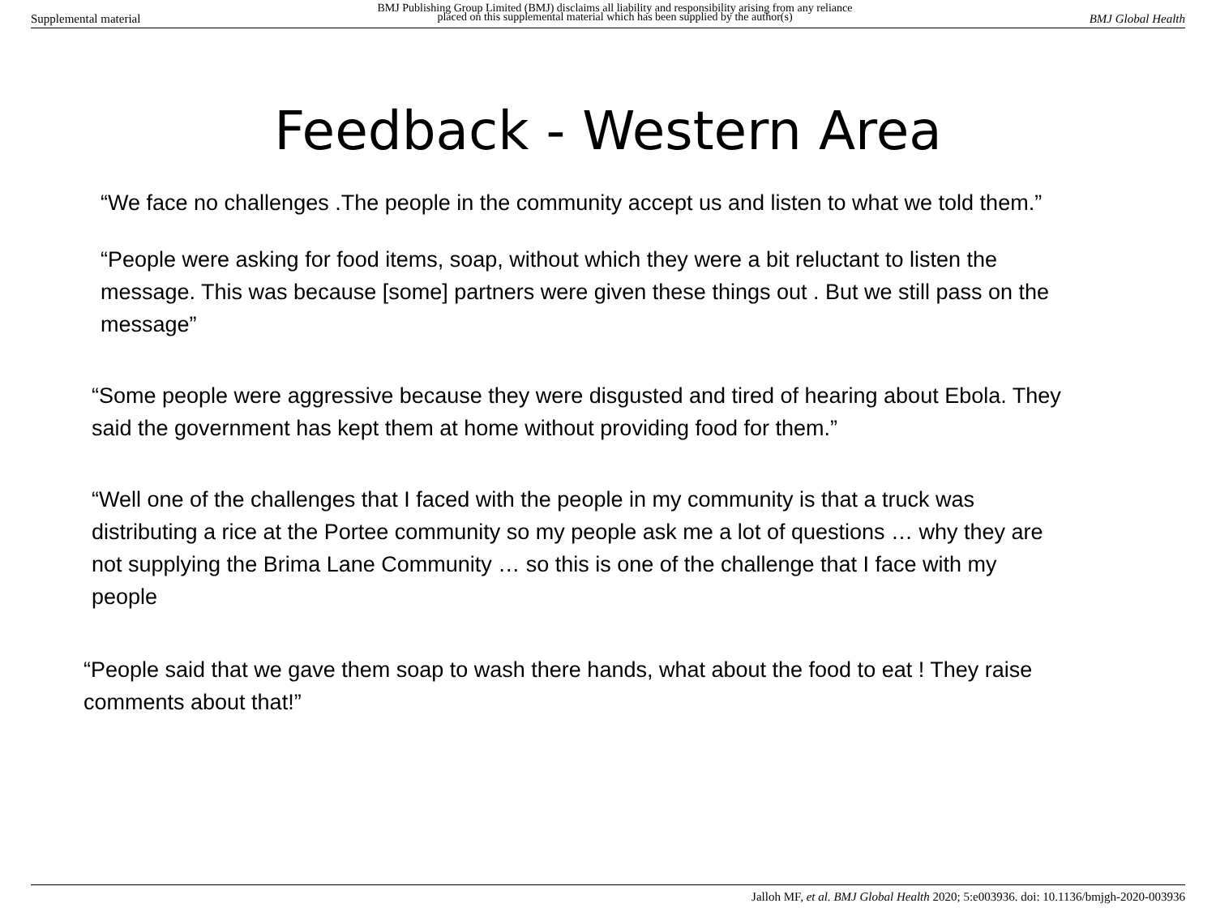Supplemental material BMJ Publishing Group Limited (BMJ) disclaims all liability and responsibility arising from any reliance
placed on this supplemental material which has been supplied by the author(s) BMJ Global Health
Feedback - Western Area
“We face no challenges .The people in the community accept us and listen to what we told them.”
“People were asking for food items, soap, without which they were a bit reluctant to listen the message. This was because [some] partners were given these things out . But we still pass on the message”
“Some people were aggressive because they were disgusted and tired of hearing about Ebola. They said the government has kept them at home without providing food for them.”
“Well one of the challenges that I faced with the people in my community is that a truck was distributing a rice at the Portee community so my people ask me a lot of questions … why they are not supplying the Brima Lane Community … so this is one of the challenge that I face with my people
“People said that we gave them soap to wash there hands, what about the food to eat ! They raise comments about that!”
Jalloh MF, et al. BMJ Global Health 2020; 5:e003936. doi: 10.1136/bmjgh-2020-003936